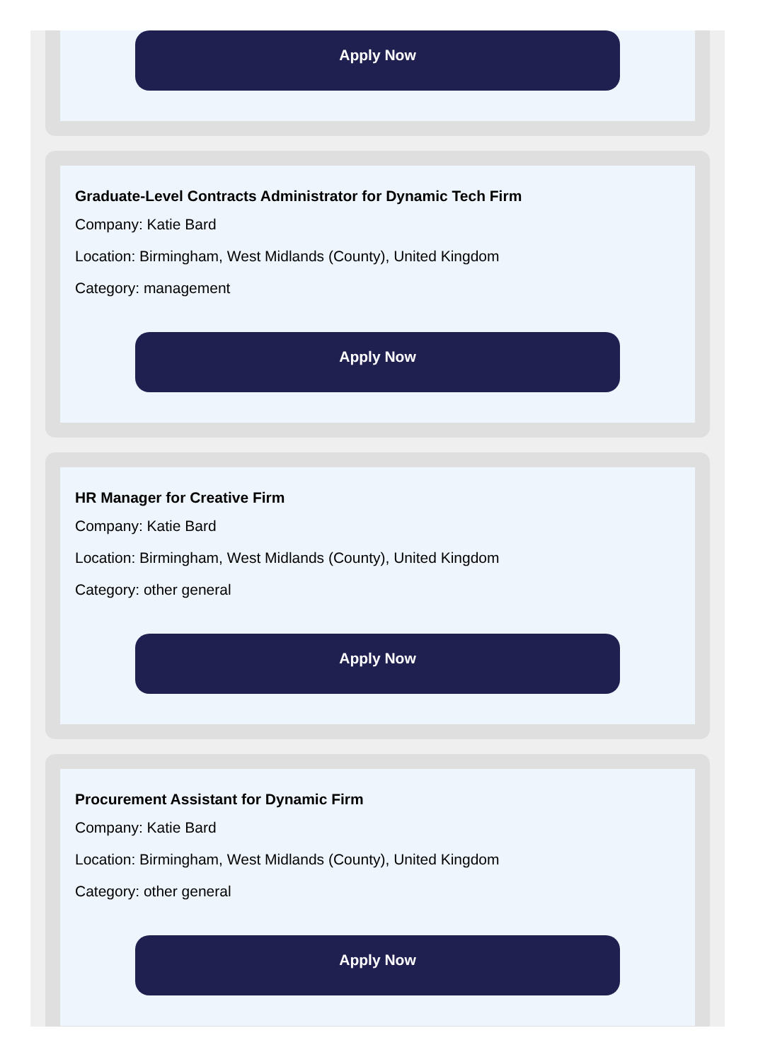Apply Now
Graduate-Level Contracts Administrator for Dynamic Tech Firm
Company: Katie Bard
Location: Birmingham, West Midlands (County), United Kingdom
Category: management
Apply Now
HR Manager for Creative Firm
Company: Katie Bard
Location: Birmingham, West Midlands (County), United Kingdom
Category: other general
Apply Now
Procurement Assistant for Dynamic Firm
Company: Katie Bard
Location: Birmingham, West Midlands (County), United Kingdom
Category: other general
Apply Now